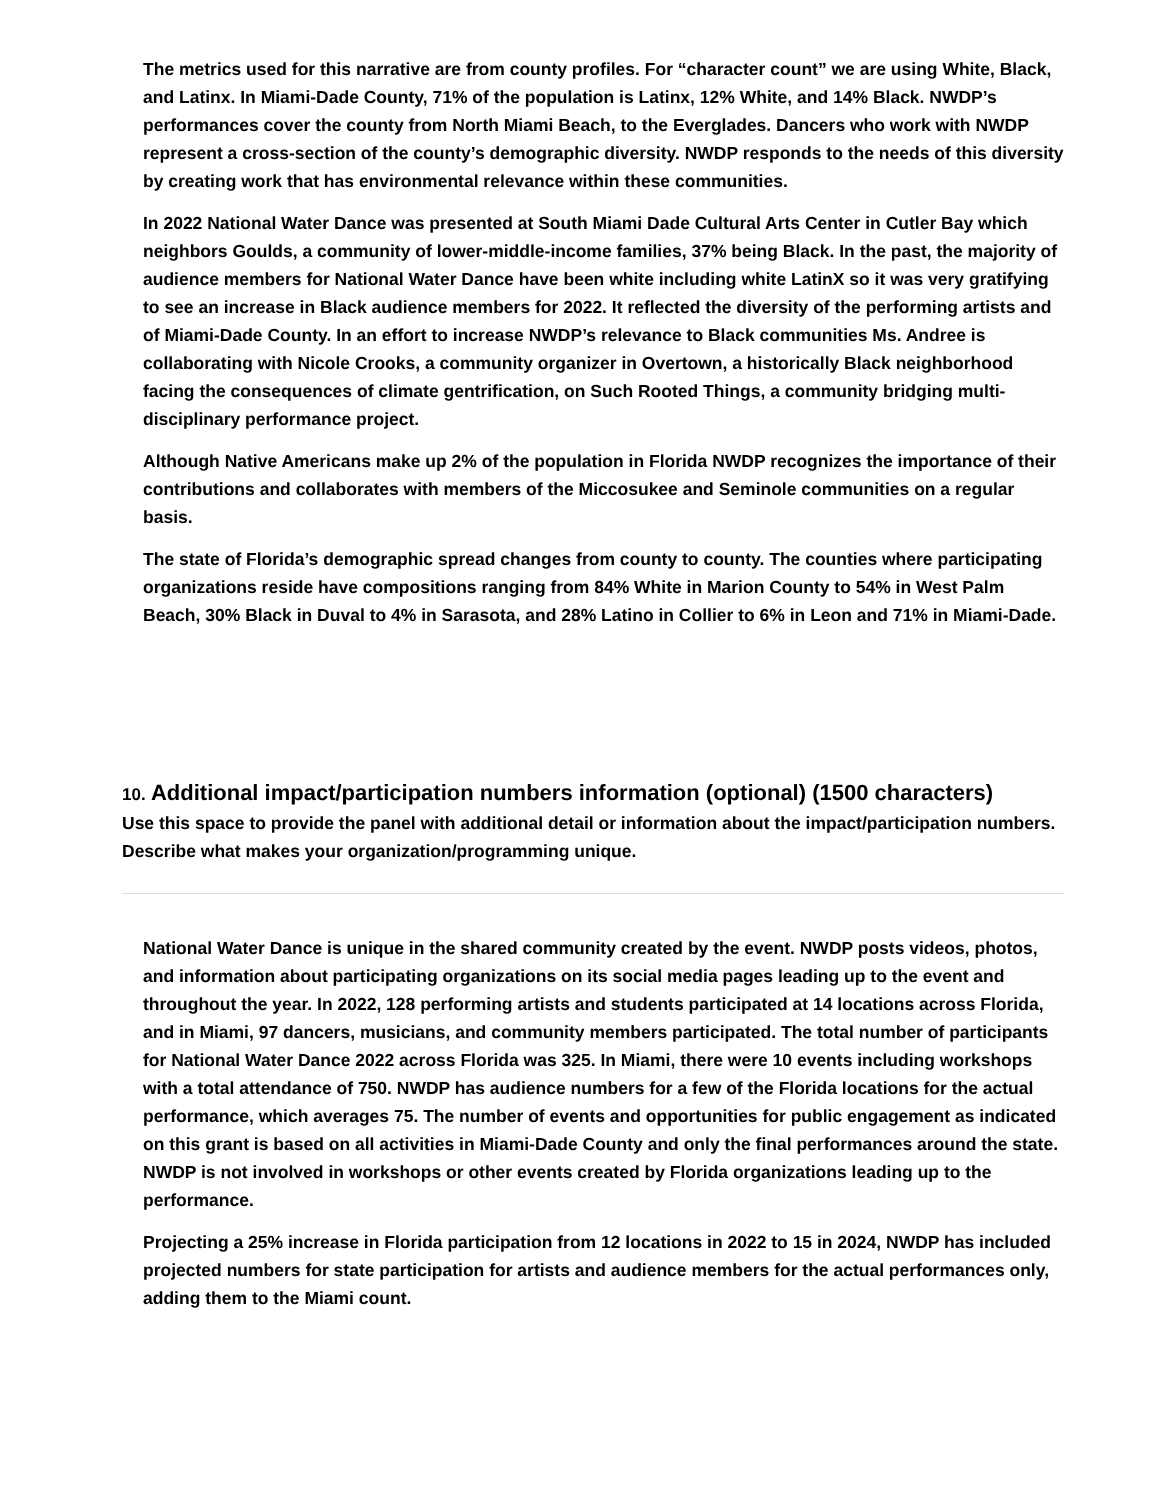The metrics used for this narrative are from county profiles. For “character count” we are using White, Black, and Latinx. In Miami-Dade County, 71% of the population is Latinx, 12% White, and 14% Black. NWDP’s performances cover the county from North Miami Beach, to the Everglades. Dancers who work with NWDP represent a cross-section of the county’s demographic diversity. NWDP responds to the needs of this diversity by creating work that has environmental relevance within these communities.
In 2022 National Water Dance was presented at South Miami Dade Cultural Arts Center in Cutler Bay which neighbors Goulds, a community of lower-middle-income families, 37% being Black. In the past, the majority of audience members for National Water Dance have been white including white LatinX so it was very gratifying to see an increase in Black audience members for 2022. It reflected the diversity of the performing artists and of Miami-Dade County. In an effort to increase NWDP’s relevance to Black communities Ms. Andree is collaborating with Nicole Crooks, a community organizer in Overtown, a historically Black neighborhood facing the consequences of climate gentrification, on Such Rooted Things, a community bridging multi-disciplinary performance project.
Although Native Americans make up 2% of the population in Florida NWDP recognizes the importance of their contributions and collaborates with members of the Miccosukee and Seminole communities on a regular basis.
The state of Florida’s demographic spread changes from county to county. The counties where participating organizations reside have compositions ranging from 84% White in Marion County to 54% in West Palm Beach, 30% Black in Duval to 4% in Sarasota, and 28% Latino in Collier to 6% in Leon and 71% in Miami-Dade.
10. Additional impact/participation numbers information (optional) (1500 characters)
Use this space to provide the panel with additional detail or information about the impact/participation numbers. Describe what makes your organization/programming unique.
National Water Dance is unique in the shared community created by the event. NWDP posts videos, photos, and information about participating organizations on its social media pages leading up to the event and throughout the year. In 2022, 128 performing artists and students participated at 14 locations across Florida, and in Miami, 97 dancers, musicians, and community members participated. The total number of participants for National Water Dance 2022 across Florida was 325. In Miami, there were 10 events including workshops with a total attendance of 750. NWDP has audience numbers for a few of the Florida locations for the actual performance, which averages 75. The number of events and opportunities for public engagement as indicated on this grant is based on all activities in Miami-Dade County and only the final performances around the state. NWDP is not involved in workshops or other events created by Florida organizations leading up to the performance.
Projecting a 25% increase in Florida participation from 12 locations in 2022 to 15 in 2024, NWDP has included projected numbers for state participation for artists and audience members for the actual performances only, adding them to the Miami count.